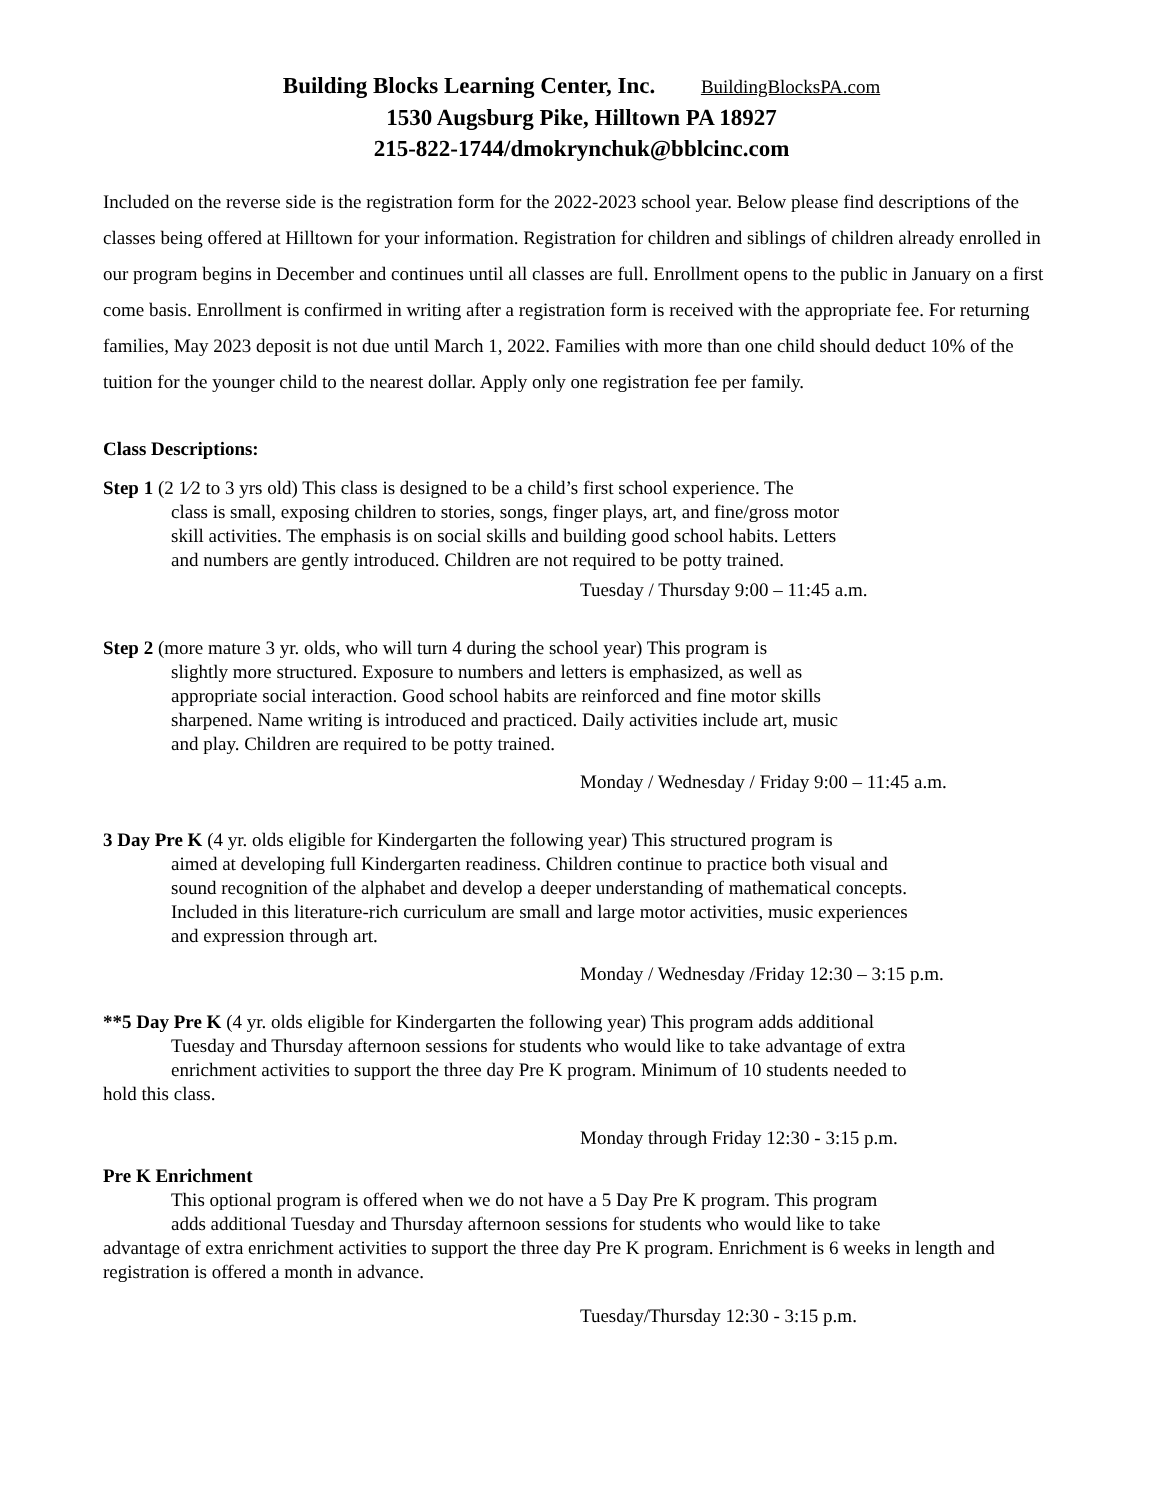Building Blocks Learning Center, Inc. BuildingBlocksPA.com
1530 Augsburg Pike, Hilltown PA 18927
215-822-1744/dmokrynchuk@bblcinc.com
Included on the reverse side is the registration form for the 2022-2023 school year. Below please find descriptions of the classes being offered at Hilltown for your information. Registration for children and siblings of children already enrolled in our program begins in December and continues until all classes are full. Enrollment opens to the public in January on a first come basis. Enrollment is confirmed in writing after a registration form is received with the appropriate fee. For returning families, May 2023 deposit is not due until March 1, 2022. Families with more than one child should deduct 10% of the tuition for the younger child to the nearest dollar. Apply only one registration fee per family.
Class Descriptions:
Step 1 (2 1⁄2 to 3 yrs old) This class is designed to be a child’s first school experience. The
class is small, exposing children to stories, songs, finger plays, art, and fine/gross motor skill activities. The emphasis is on social skills and building good school habits. Letters and numbers are gently introduced. Children are not required to be potty trained.
Tuesday / Thursday 9:00 – 11:45 a.m.
Step 2 (more mature 3 yr. olds, who will turn 4 during the school year) This program is
slightly more structured. Exposure to numbers and letters is emphasized, as well as appropriate social interaction. Good school habits are reinforced and fine motor skills sharpened. Name writing is introduced and practiced. Daily activities include art, music and play. Children are required to be potty trained.
Monday / Wednesday / Friday 9:00 – 11:45 a.m.
3 Day Pre K (4 yr. olds eligible for Kindergarten the following year) This structured program is
aimed at developing full Kindergarten readiness. Children continue to practice both visual and sound recognition of the alphabet and develop a deeper understanding of mathematical concepts. Included in this literature-rich curriculum are small and large motor activities, music experiences and expression through art.
Monday / Wednesday /Friday 12:30 – 3:15 p.m.
**5 Day Pre K (4 yr. olds eligible for Kindergarten the following year) This program adds additional
Tuesday and Thursday afternoon sessions for students who would like to take advantage of extra
enrichment activities to support the three day Pre K program. Minimum of 10 students needed to
hold this class.
Monday through Friday 12:30 - 3:15 p.m.
Pre K Enrichment
This optional program is offered when we do not have a 5 Day Pre K program. This program
adds additional Tuesday and Thursday afternoon sessions for students who would like to take
advantage of extra enrichment activities to support the three day Pre K program. Enrichment is 6 weeks in length and registration is offered a month in advance.
Tuesday/Thursday 12:30 - 3:15 p.m.